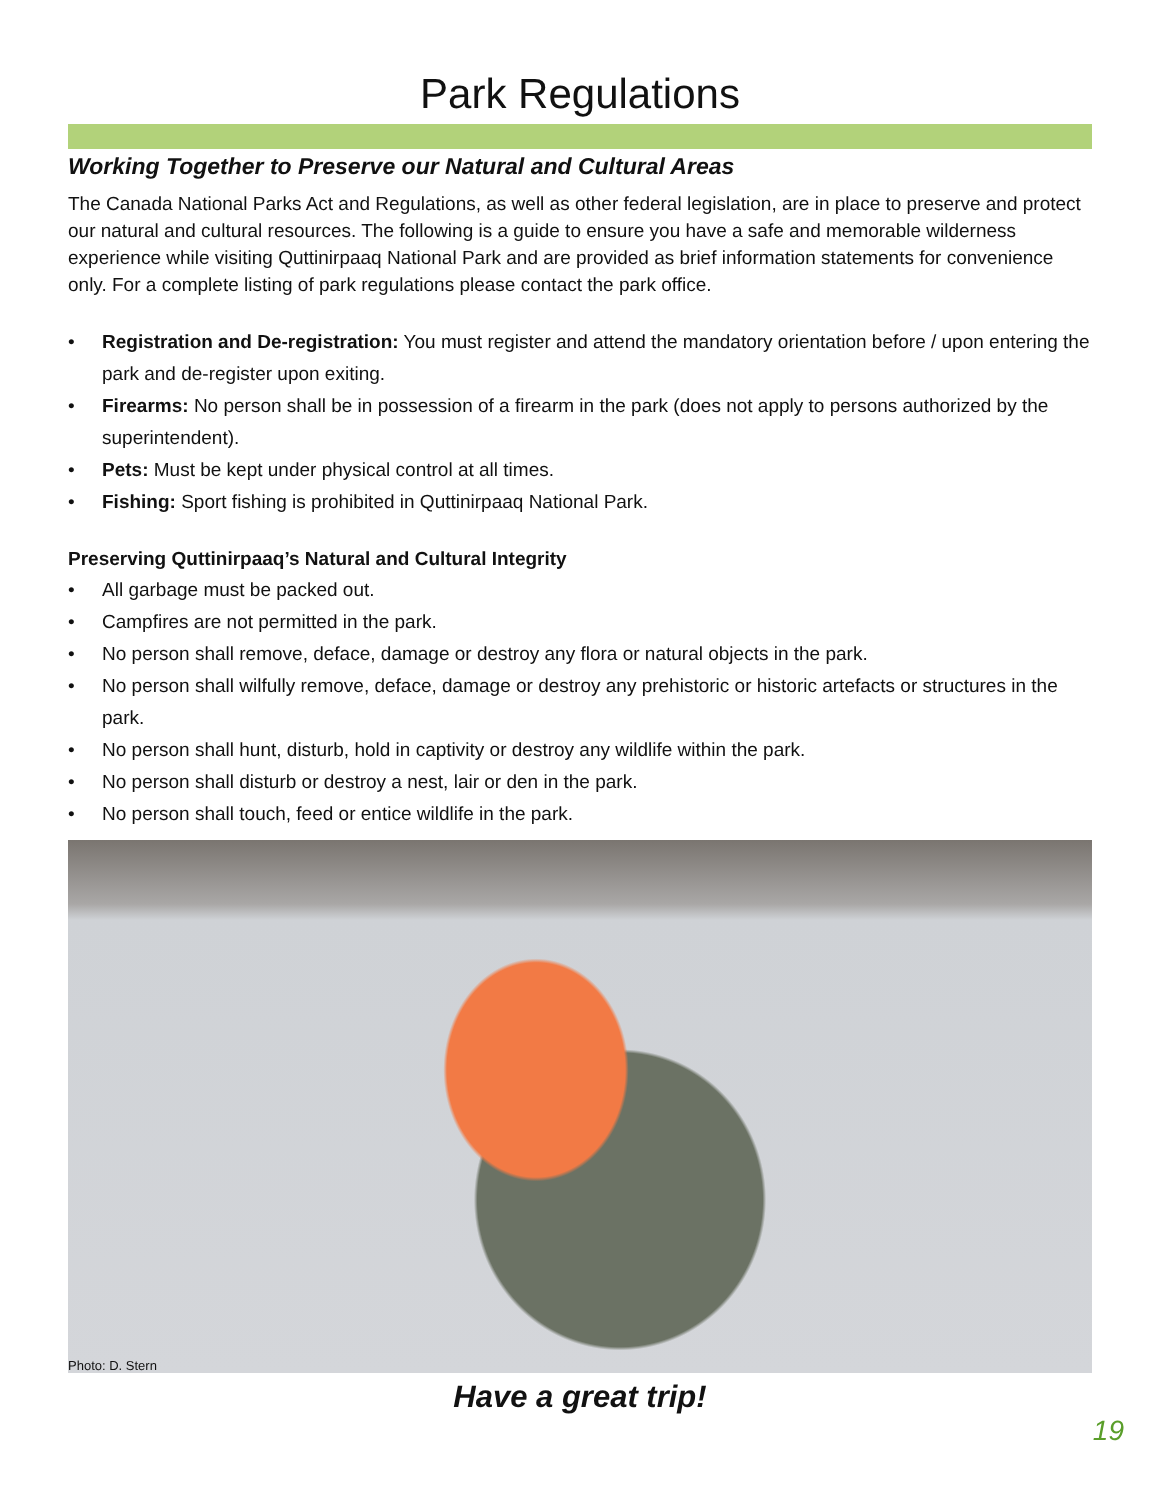Park Regulations
Working Together to Preserve our Natural and Cultural Areas
The Canada National Parks Act and Regulations, as well as other federal legislation, are in place to preserve and protect our natural and cultural resources. The following is a guide to ensure you have a safe and memorable wilderness experience while visiting Quttinirpaaq National Park and are provided as brief information statements for convenience only. For a complete listing of park regulations please contact the park office.
• Registration and De-registration: You must register and attend the mandatory orientation before / upon entering the park and de-register upon exiting.
• Firearms: No person shall be in possession of a firearm in the park (does not apply to persons authorized by the superintendent).
• Pets: Must be kept under physical control at all times.
• Fishing: Sport fishing is prohibited in Quttinirpaaq National Park.
Preserving Quttinirpaaq’s Natural and Cultural Integrity
• All garbage must be packed out.
• Campfires are not permitted in the park.
• No person shall remove, deface, damage or destroy any flora or natural objects in the park.
• No person shall wilfully remove, deface, damage or destroy any prehistoric or historic artefacts or structures in the park.
• No person shall hunt, disturb, hold in captivity or destroy any wildlife within the park.
• No person shall disturb or destroy a nest, lair or den in the park.
• No person shall touch, feed or entice wildlife in the park.
Photo: D. Stern
Have a great trip!
19